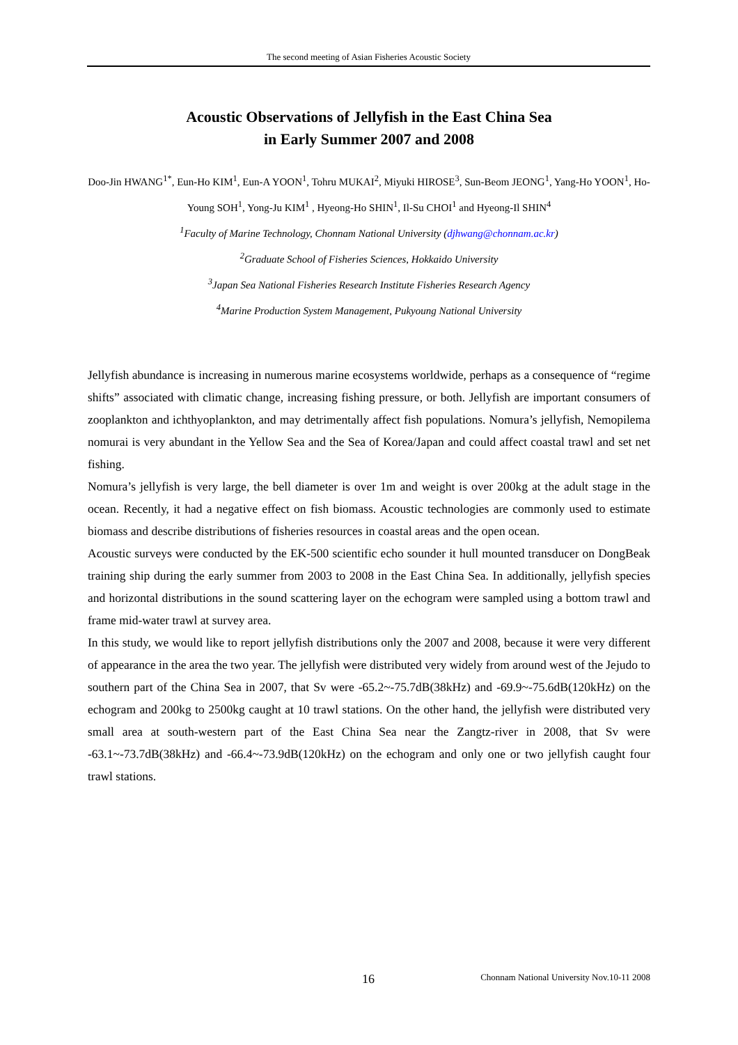The second meeting of Asian Fisheries Acoustic Society
Acoustic Observations of Jellyfish in the East China Sea
in Early Summer 2007 and 2008
Doo-Jin HWANG<sup>1*</sup>, Eun-Ho KIM<sup>1</sup>, Eun-A YOON<sup>1</sup>, Tohru MUKAI<sup>2</sup>, Miyuki HIROSE<sup>3</sup>, Sun-Beom JEONG<sup>1</sup>, Yang-Ho YOON<sup>1</sup>, Ho-Young SOH<sup>1</sup>, Yong-Ju KIM<sup>1</sup> , Hyeong-Ho SHIN<sup>1</sup>, Il-Su CHOI<sup>1</sup> and Hyeong-Il SHIN<sup>4</sup>
<sup>1</sup> Faculty of Marine Technology, Chonnam National University (djhwang@chonnam.ac.kr)
<sup>2</sup> Graduate School of Fisheries Sciences, Hokkaido University
<sup>3</sup> Japan Sea National Fisheries Research Institute Fisheries Research Agency
<sup>4</sup> Marine Production System Management, Pukyoung National University
Jellyfish abundance is increasing in numerous marine ecosystems worldwide, perhaps as a consequence of “regime shifts” associated with climatic change, increasing fishing pressure, or both. Jellyfish are important consumers of zooplankton and ichthyoplankton, and may detrimentally affect fish populations. Nomura’s jellyfish, Nemopilema nomurai is very abundant in the Yellow Sea and the Sea of Korea/Japan and could affect coastal trawl and set net fishing.
Nomura’s jellyfish is very large, the bell diameter is over 1m and weight is over 200kg at the adult stage in the ocean. Recently, it had a negative effect on fish biomass. Acoustic technologies are commonly used to estimate biomass and describe distributions of fisheries resources in coastal areas and the open ocean.
Acoustic surveys were conducted by the EK-500 scientific echo sounder it hull mounted transducer on DongBeak training ship during the early summer from 2003 to 2008 in the East China Sea. In additionally, jellyfish species and horizontal distributions in the sound scattering layer on the echogram were sampled using a bottom trawl and frame mid-water trawl at survey area.
In this study, we would like to report jellyfish distributions only the 2007 and 2008, because it were very different of appearance in the area the two year. The jellyfish were distributed very widely from around west of the Jejudo to southern part of the China Sea in 2007, that Sv were -65.2~-75.7dB(38kHz) and -69.9~-75.6dB(120kHz) on the echogram and 200kg to 2500kg caught at 10 trawl stations. On the other hand, the jellyfish were distributed very small area at south-western part of the East China Sea near the Zangtz-river in 2008, that Sv were -63.1~-73.7dB(38kHz) and -66.4~-73.9dB(120kHz) on the echogram and only one or two jellyfish caught four trawl stations.
16 Chonnam National University Nov.10-11 2008